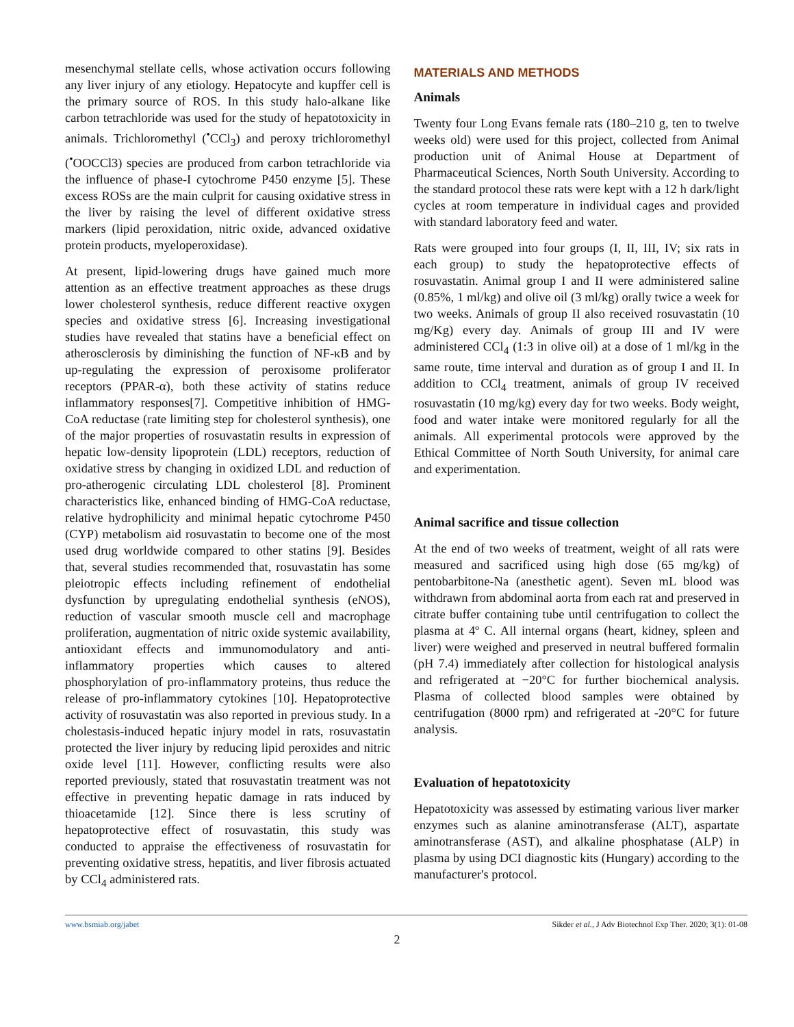mesenchymal stellate cells, whose activation occurs following any liver injury of any etiology. Hepatocyte and kupffer cell is the primary source of ROS. In this study halo-alkane like carbon tetrachloride was used for the study of hepatotoxicity in animals. Trichloromethyl (<sup>•</sup>CCl<sub>3</sub>) and peroxy trichloromethyl (<sup>•</sup>OOCCl3) species are produced from carbon tetrachloride via the influence of phase-I cytochrome P450 enzyme [5]. These excess ROSs are the main culprit for causing oxidative stress in the liver by raising the level of different oxidative stress markers (lipid peroxidation, nitric oxide, advanced oxidative protein products, myeloperoxidase).
At present, lipid-lowering drugs have gained much more attention as an effective treatment approaches as these drugs lower cholesterol synthesis, reduce different reactive oxygen species and oxidative stress [6]. Increasing investigational studies have revealed that statins have a beneficial effect on atherosclerosis by diminishing the function of NF-κB and by up-regulating the expression of peroxisome proliferator receptors (PPAR-α), both these activity of statins reduce inflammatory responses[7]. Competitive inhibition of HMG-CoA reductase (rate limiting step for cholesterol synthesis), one of the major properties of rosuvastatin results in expression of hepatic low-density lipoprotein (LDL) receptors, reduction of oxidative stress by changing in oxidized LDL and reduction of pro-atherogenic circulating LDL cholesterol [8]. Prominent characteristics like, enhanced binding of HMG-CoA reductase, relative hydrophilicity and minimal hepatic cytochrome P450 (CYP) metabolism aid rosuvastatin to become one of the most used drug worldwide compared to other statins [9]. Besides that, several studies recommended that, rosuvastatin has some pleiotropic effects including refinement of endothelial dysfunction by upregulating endothelial synthesis (eNOS), reduction of vascular smooth muscle cell and macrophage proliferation, augmentation of nitric oxide systemic availability, antioxidant effects and immunomodulatory and anti-inflammatory properties which causes to altered phosphorylation of pro-inflammatory proteins, thus reduce the release of pro-inflammatory cytokines [10]. Hepatoprotective activity of rosuvastatin was also reported in previous study. In a cholestasis-induced hepatic injury model in rats, rosuvastatin protected the liver injury by reducing lipid peroxides and nitric oxide level [11]. However, conflicting results were also reported previously, stated that rosuvastatin treatment was not effective in preventing hepatic damage in rats induced by thioacetamide [12]. Since there is less scrutiny of hepatoprotective effect of rosuvastatin, this study was conducted to appraise the effectiveness of rosuvastatin for preventing oxidative stress, hepatitis, and liver fibrosis actuated by CCl<sub>4</sub> administered rats.
MATERIALS AND METHODS
Animals
Twenty four Long Evans female rats (180–210 g, ten to twelve weeks old) were used for this project, collected from Animal production unit of Animal House at Department of Pharmaceutical Sciences, North South University. According to the standard protocol these rats were kept with a 12 h dark/light cycles at room temperature in individual cages and provided with standard laboratory feed and water.
Rats were grouped into four groups (I, II, III, IV; six rats in each group) to study the hepatoprotective effects of rosuvastatin. Animal group I and II were administered saline (0.85%, 1 ml/kg) and olive oil (3 ml/kg) orally twice a week for two weeks. Animals of group II also received rosuvastatin (10 mg/Kg) every day. Animals of group III and IV were administered CCl<sub>4</sub> (1:3 in olive oil) at a dose of 1 ml/kg in the same route, time interval and duration as of group I and II. In addition to CCl<sub>4</sub> treatment, animals of group IV received rosuvastatin (10 mg/kg) every day for two weeks. Body weight, food and water intake were monitored regularly for all the animals. All experimental protocols were approved by the Ethical Committee of North South University, for animal care and experimentation.
Animal sacrifice and tissue collection
At the end of two weeks of treatment, weight of all rats were measured and sacrificed using high dose (65 mg/kg) of pentobarbitone-Na (anesthetic agent). Seven mL blood was withdrawn from abdominal aorta from each rat and preserved in citrate buffer containing tube until centrifugation to collect the plasma at 4º C. All internal organs (heart, kidney, spleen and liver) were weighed and preserved in neutral buffered formalin (pH 7.4) immediately after collection for histological analysis and refrigerated at −20°C for further biochemical analysis. Plasma of collected blood samples were obtained by centrifugation (8000 rpm) and refrigerated at -20°C for future analysis.
Evaluation of hepatotoxicity
Hepatotoxicity was assessed by estimating various liver marker enzymes such as alanine aminotransferase (ALT), aspartate aminotransferase (AST), and alkaline phosphatase (ALP) in plasma by using DCI diagnostic kits (Hungary) according to the manufacturer's protocol.
www.bsmiab.org/jabet Sikder et al., J Adv Biotechnol Exp Ther. 2020; 3(1): 01-08
2